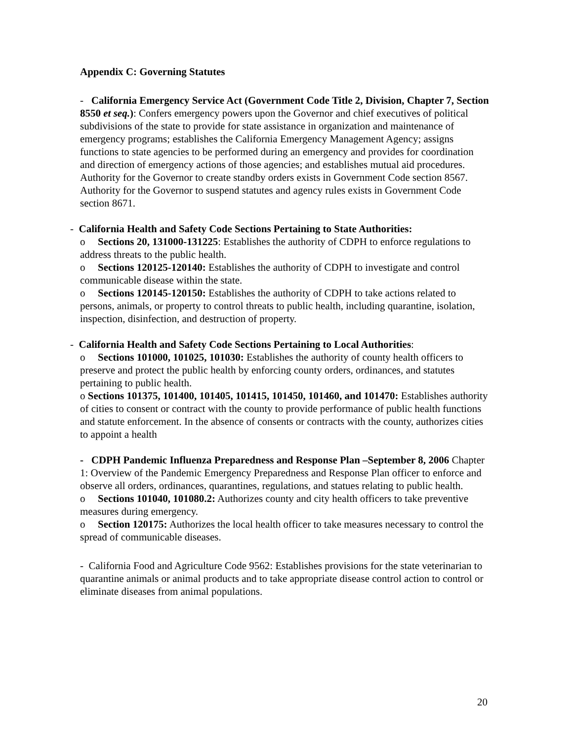Appendix C: Governing Statutes
- California Emergency Service Act (Government Code Title 2, Division, Chapter 7, Section 8550 et seq.): Confers emergency powers upon the Governor and chief executives of political subdivisions of the state to provide for state assistance in organization and maintenance of emergency programs; establishes the California Emergency Management Agency; assigns functions to state agencies to be performed during an emergency and provides for coordination and direction of emergency actions of those agencies; and establishes mutual aid procedures. Authority for the Governor to create standby orders exists in Government Code section 8567. Authority for the Governor to suspend statutes and agency rules exists in Government Code section 8671.
- California Health and Safety Code Sections Pertaining to State Authorities:
o Sections 20, 131000-131225: Establishes the authority of CDPH to enforce regulations to address threats to the public health.
o Sections 120125-120140: Establishes the authority of CDPH to investigate and control communicable disease within the state.
o Sections 120145-120150: Establishes the authority of CDPH to take actions related to persons, animals, or property to control threats to public health, including quarantine, isolation, inspection, disinfection, and destruction of property.
- California Health and Safety Code Sections Pertaining to Local Authorities:
o Sections 101000, 101025, 101030: Establishes the authority of county health officers to preserve and protect the public health by enforcing county orders, ordinances, and statutes pertaining to public health.
o Sections 101375, 101400, 101405, 101415, 101450, 101460, and 101470: Establishes authority of cities to consent or contract with the county to provide performance of public health functions and statute enforcement. In the absence of consents or contracts with the county, authorizes cities to appoint a health
- CDPH Pandemic Influenza Preparedness and Response Plan –September 8, 2006 Chapter 1: Overview of the Pandemic Emergency Preparedness and Response Plan officer to enforce and observe all orders, ordinances, quarantines, regulations, and statues relating to public health.
o Sections 101040, 101080.2: Authorizes county and city health officers to take preventive measures during emergency.
o Section 120175: Authorizes the local health officer to take measures necessary to control the spread of communicable diseases.
- California Food and Agriculture Code 9562: Establishes provisions for the state veterinarian to quarantine animals or animal products and to take appropriate disease control action to control or eliminate diseases from animal populations.
20